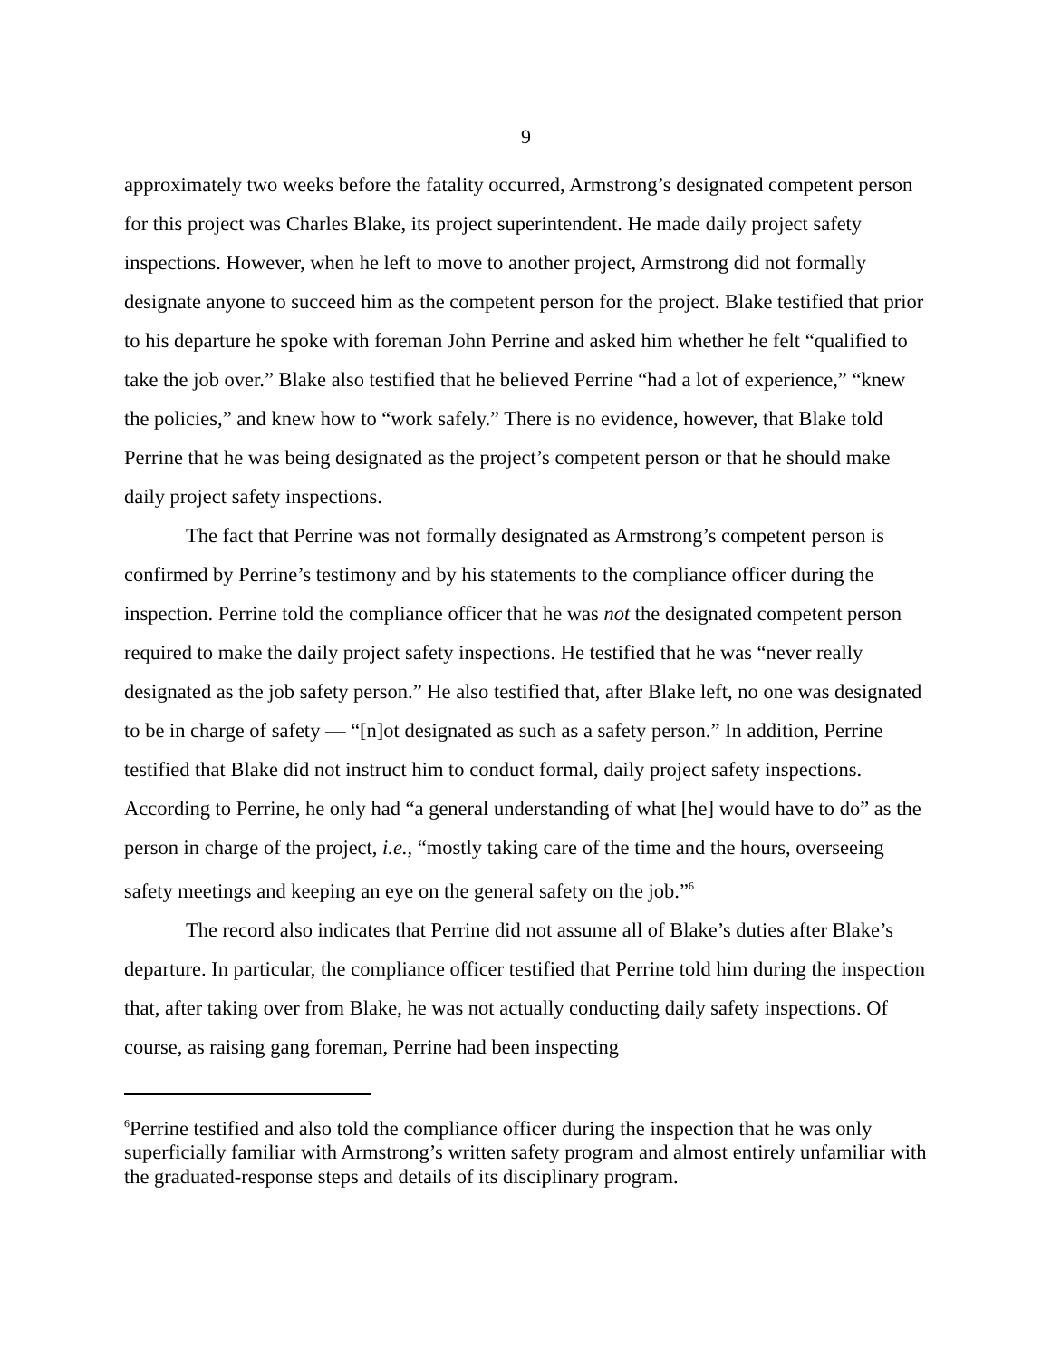9
approximately two weeks before the fatality occurred, Armstrong’s designated competent person for this project was Charles Blake, its project superintendent. He made daily project safety inspections. However, when he left to move to another project, Armstrong did not formally designate anyone to succeed him as the competent person for the project. Blake testified that prior to his departure he spoke with foreman John Perrine and asked him whether he felt “qualified to take the job over.” Blake also testified that he believed Perrine “had a lot of experience,” “knew the policies,” and knew how to “work safely.” There is no evidence, however, that Blake told Perrine that he was being designated as the project’s competent person or that he should make daily project safety inspections.
The fact that Perrine was not formally designated as Armstrong’s competent person is confirmed by Perrine’s testimony and by his statements to the compliance officer during the inspection. Perrine told the compliance officer that he was not the designated competent person required to make the daily project safety inspections. He testified that he was “never really designated as the job safety person.” He also testified that, after Blake left, no one was designated to be in charge of safety — “[n]ot designated as such as a safety person.” In addition, Perrine testified that Blake did not instruct him to conduct formal, daily project safety inspections. According to Perrine, he only had “a general understanding of what [he] would have to do” as the person in charge of the project, i.e., “mostly taking care of the time and the hours, overseeing safety meetings and keeping an eye on the general safety on the job.”<sup>6</sup>
The record also indicates that Perrine did not assume all of Blake’s duties after Blake’s departure. In particular, the compliance officer testified that Perrine told him during the inspection that, after taking over from Blake, he was not actually conducting daily safety inspections. Of course, as raising gang foreman, Perrine had been inspecting
<sup>6</sup> Perrine testified and also told the compliance officer during the inspection that he was only superficially familiar with Armstrong’s written safety program and almost entirely unfamiliar with the graduated-response steps and details of its disciplinary program.